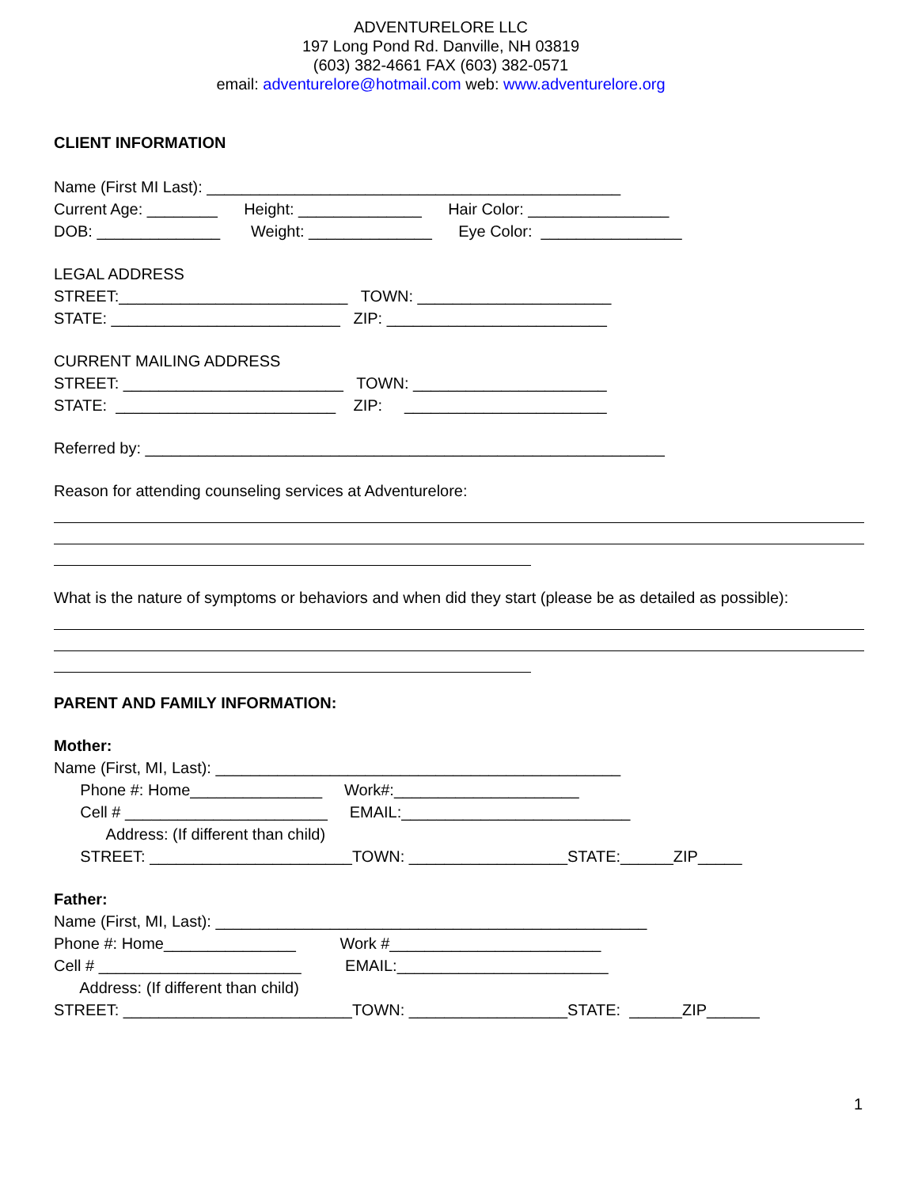ADVENTURELORE LLC
197 Long Pond Rd. Danville, NH 03819
(603) 382-4661 FAX (603) 382-0571
email: adventurelore@hotmail.com web: www.adventurelore.org
CLIENT INFORMATION
Name (First MI Last): _______________________________________________
Current Age: ________ Height: ______________ Hair Color: ________________
DOB: ______________ Weight: ______________ Eye Color: ________________
LEGAL ADDRESS
STREET:__________________________ TOWN: ______________________
STATE: __________________________ ZIP: _________________________
CURRENT MAILING ADDRESS
STREET: _________________________ TOWN: ______________________
STATE: _________________________ ZIP: _______________________
Referred by: ___________________________________________________________
Reason for attending counseling services at Adventurelore:
What is the nature of symptoms or behaviors and when did they start (please be as detailed as possible):
PARENT AND FAMILY INFORMATION:
Mother:
Name (First, MI, Last): ______________________________________________
Phone #: Home_______________ Work#:_____________________
Cell # _______________________ EMAIL:__________________________
Address: (If different than child)
STREET: _______________________TOWN: __________________STATE:______ZIP_____
Father:
Name (First, MI, Last): _________________________________________________
Phone #: Home_______________ Work #________________________
Cell # _______________________ EMAIL:________________________
Address: (If different than child)
STREET: __________________________TOWN: __________________STATE: ______ZIP______
1